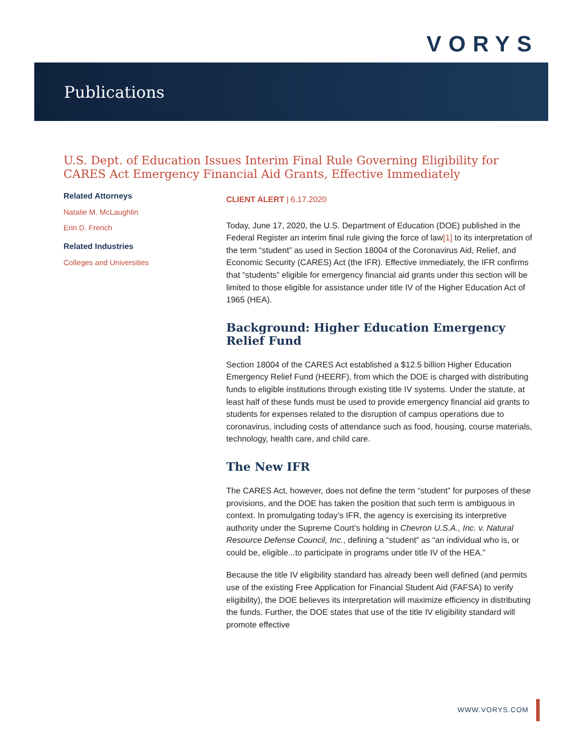VORYS
Publications
U.S. Dept. of Education Issues Interim Final Rule Governing Eligibility for CARES Act Emergency Financial Aid Grants, Effective Immediately
Related Attorneys
Natalie M. McLaughlin
Erin D. French
Related Industries
Colleges and Universities
CLIENT ALERT | 6.17.2020
Today, June 17, 2020, the U.S. Department of Education (DOE) published in the Federal Register an interim final rule giving the force of law[1] to its interpretation of the term “student” as used in Section 18004 of the Coronavirus Aid, Relief, and Economic Security (CARES) Act (the IFR). Effective immediately, the IFR confirms that “students” eligible for emergency financial aid grants under this section will be limited to those eligible for assistance under title IV of the Higher Education Act of 1965 (HEA).
Background: Higher Education Emergency Relief Fund
Section 18004 of the CARES Act established a $12.5 billion Higher Education Emergency Relief Fund (HEERF), from which the DOE is charged with distributing funds to eligible institutions through existing title IV systems. Under the statute, at least half of these funds must be used to provide emergency financial aid grants to students for expenses related to the disruption of campus operations due to coronavirus, including costs of attendance such as food, housing, course materials, technology, health care, and child care.
The New IFR
The CARES Act, however, does not define the term “student” for purposes of these provisions, and the DOE has taken the position that such term is ambiguous in context. In promulgating today’s IFR, the agency is exercising its interpretive authority under the Supreme Court’s holding in Chevron U.S.A., Inc. v. Natural Resource Defense Council, Inc., defining a “student” as “an individual who is, or could be, eligible...to participate in programs under title IV of the HEA.”
Because the title IV eligibility standard has already been well defined (and permits use of the existing Free Application for Financial Student Aid (FAFSA) to verify eligibility), the DOE believes its interpretation will maximize efficiency in distributing the funds. Further, the DOE states that use of the title IV eligibility standard will promote effective
WWW.VORYS.COM